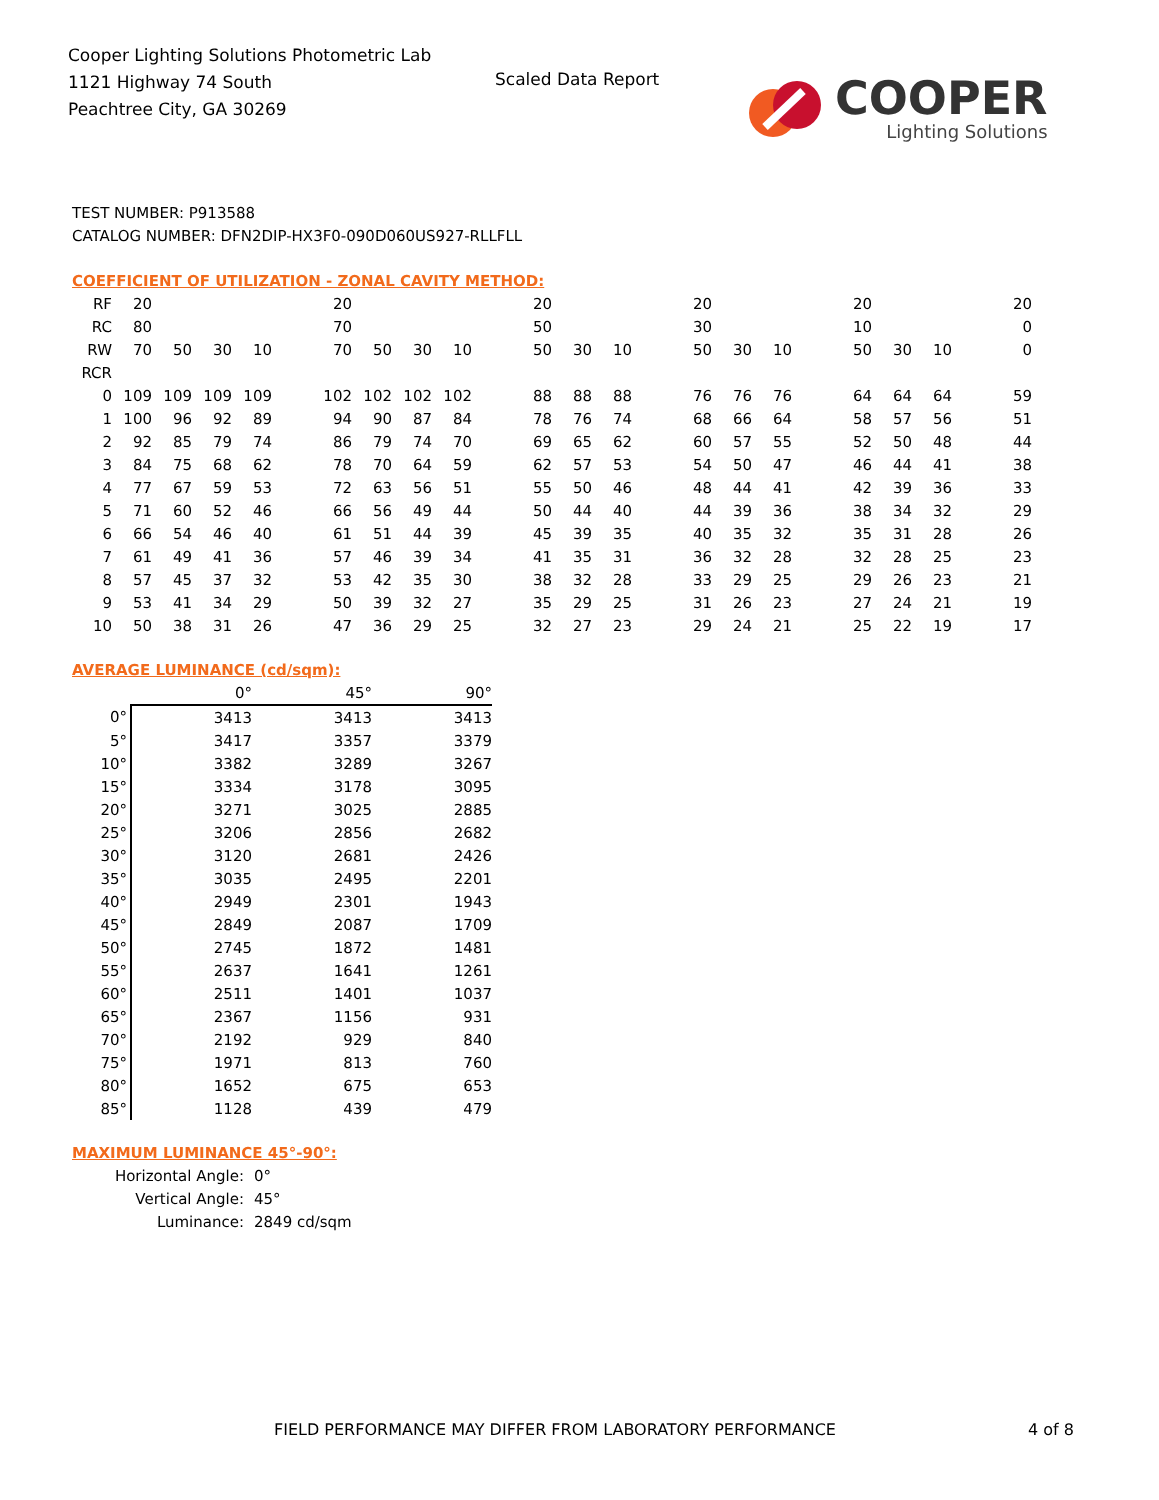Cooper Lighting Solutions Photometric Lab
1121 Highway 74 South
Peachtree City, GA 30269
Scaled Data Report
COOPER
Lighting Solutions
TEST NUMBER: P913588
CATALOG NUMBER: DFN2DIP-HX3F0-090D060US927-RLLFLL
COEFFICIENT OF UTILIZATION - ZONAL CAVITY METHOD:
| RF | 20 | | | | | 20 | | | | | 20 | | | | 20 | | | | 20 | | | | 20 |
| RC | 80 | | | | | 70 | | | | | 50 | | | | 30 | | | | 10 | | | | 0 |
| RW | 70 | 50 | 30 | 10 | | 70 | 50 | 30 | 10 | | 50 | 30 | 10 | | 50 | 30 | 10 | | 50 | 30 | 10 | | 0 |
| RCR | | | | | | | | | | | | | | | | | | | | | | | |
| 0 | 109 | 109 | 109 | 109 | | 102 | 102 | 102 | 102 | | 88 | 88 | 88 | | 76 | 76 | 76 | | 64 | 64 | 64 | | 59 |
| 1 | 100 | 96 | 92 | 89 | | 94 | 90 | 87 | 84 | | 78 | 76 | 74 | | 68 | 66 | 64 | | 58 | 57 | 56 | | 51 |
| 2 | 92 | 85 | 79 | 74 | | 86 | 79 | 74 | 70 | | 69 | 65 | 62 | | 60 | 57 | 55 | | 52 | 50 | 48 | | 44 |
| 3 | 84 | 75 | 68 | 62 | | 78 | 70 | 64 | 59 | | 62 | 57 | 53 | | 54 | 50 | 47 | | 46 | 44 | 41 | | 38 |
| 4 | 77 | 67 | 59 | 53 | | 72 | 63 | 56 | 51 | | 55 | 50 | 46 | | 48 | 44 | 41 | | 42 | 39 | 36 | | 33 |
| 5 | 71 | 60 | 52 | 46 | | 66 | 56 | 49 | 44 | | 50 | 44 | 40 | | 44 | 39 | 36 | | 38 | 34 | 32 | | 29 |
| 6 | 66 | 54 | 46 | 40 | | 61 | 51 | 44 | 39 | | 45 | 39 | 35 | | 40 | 35 | 32 | | 35 | 31 | 28 | | 26 |
| 7 | 61 | 49 | 41 | 36 | | 57 | 46 | 39 | 34 | | 41 | 35 | 31 | | 36 | 32 | 28 | | 32 | 28 | 25 | | 23 |
| 8 | 57 | 45 | 37 | 32 | | 53 | 42 | 35 | 30 | | 38 | 32 | 28 | | 33 | 29 | 25 | | 29 | 26 | 23 | | 21 |
| 9 | 53 | 41 | 34 | 29 | | 50 | 39 | 32 | 27 | | 35 | 29 | 25 | | 31 | 26 | 23 | | 27 | 24 | 21 | | 19 |
| 10 | 50 | 38 | 31 | 26 | | 47 | 36 | 29 | 25 | | 32 | 27 | 23 | | 29 | 24 | 21 | | 25 | 22 | 19 | | 17 |
AVERAGE LUMINANCE (cd/sqm):
| | 0° | 45° | 90° |
| 0° | 3413 | 3413 | 3413 |
| 5° | 3417 | 3357 | 3379 |
| 10° | 3382 | 3289 | 3267 |
| 15° | 3334 | 3178 | 3095 |
| 20° | 3271 | 3025 | 2885 |
| 25° | 3206 | 2856 | 2682 |
| 30° | 3120 | 2681 | 2426 |
| 35° | 3035 | 2495 | 2201 |
| 40° | 2949 | 2301 | 1943 |
| 45° | 2849 | 2087 | 1709 |
| 50° | 2745 | 1872 | 1481 |
| 55° | 2637 | 1641 | 1261 |
| 60° | 2511 | 1401 | 1037 |
| 65° | 2367 | 1156 | 931 |
| 70° | 2192 | 929 | 840 |
| 75° | 1971 | 813 | 760 |
| 80° | 1652 | 675 | 653 |
| 85° | 1128 | 439 | 479 |
MAXIMUM LUMINANCE 45°-90°:
| Horizontal Angle: | 0° |
| Vertical Angle: | 45° |
| Luminance: | 2849 cd/sqm |
FIELD PERFORMANCE MAY DIFFER FROM LABORATORY PERFORMANCE
4 of 8